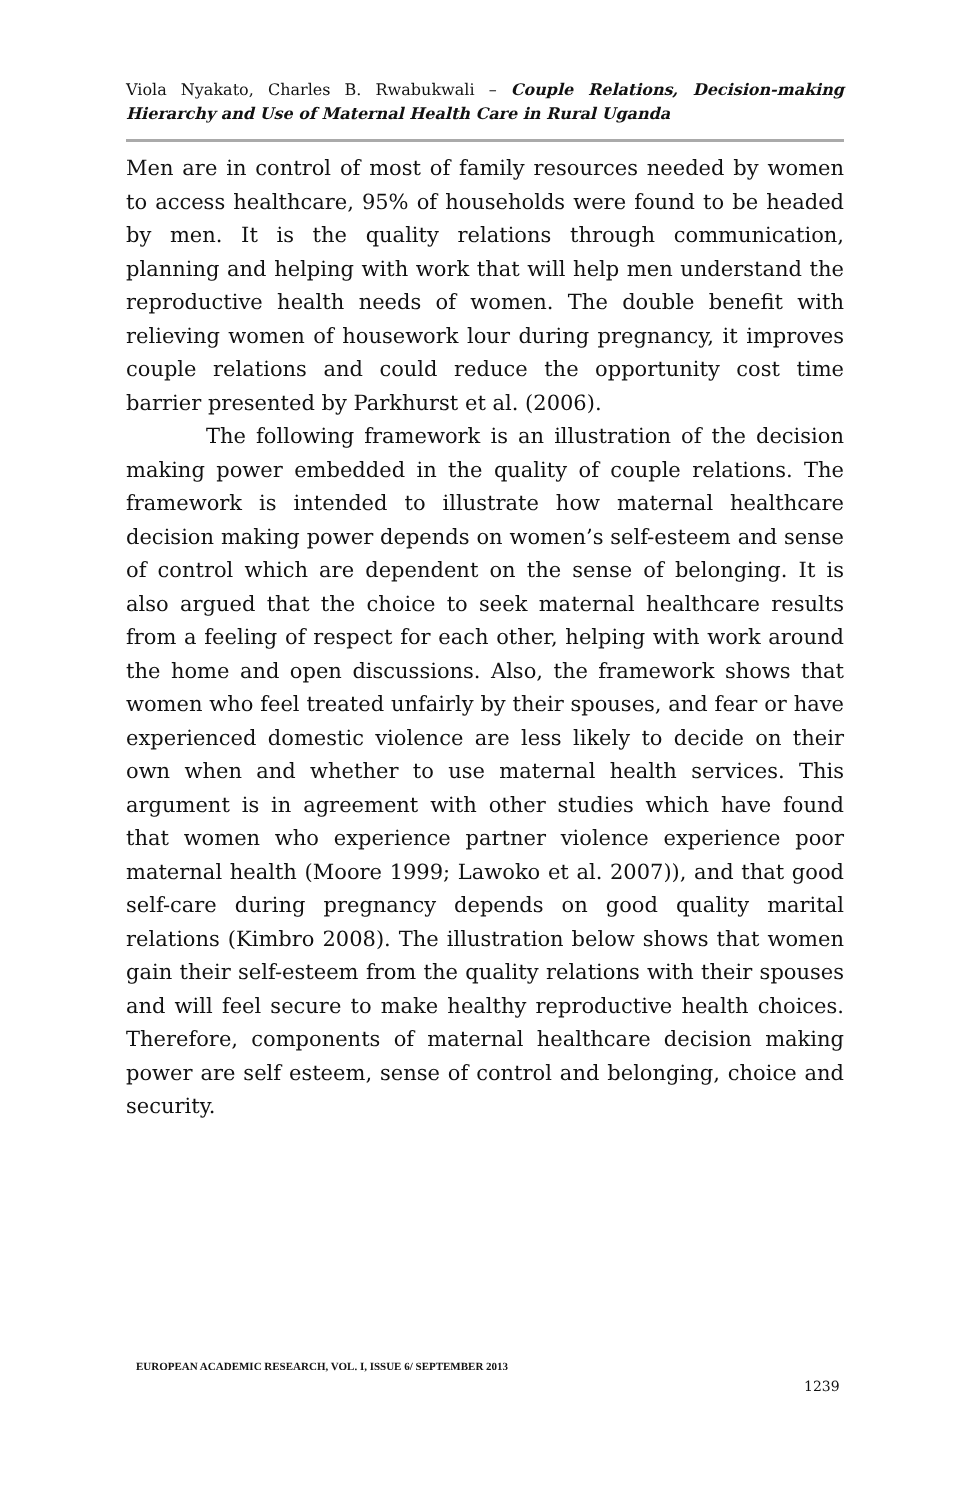Viola Nyakato, Charles B. Rwabukwali – Couple Relations, Decision-making Hierarchy and Use of Maternal Health Care in Rural Uganda
Men are in control of most of family resources needed by women to access healthcare, 95% of households were found to be headed by men. It is the quality relations through communication, planning and helping with work that will help men understand the reproductive health needs of women. The double benefit with relieving women of housework lour during pregnancy, it improves couple relations and could reduce the opportunity cost time barrier presented by Parkhurst et al. (2006).
The following framework is an illustration of the decision making power embedded in the quality of couple relations. The framework is intended to illustrate how maternal healthcare decision making power depends on women’s self-esteem and sense of control which are dependent on the sense of belonging. It is also argued that the choice to seek maternal healthcare results from a feeling of respect for each other, helping with work around the home and open discussions. Also, the framework shows that women who feel treated unfairly by their spouses, and fear or have experienced domestic violence are less likely to decide on their own when and whether to use maternal health services. This argument is in agreement with other studies which have found that women who experience partner violence experience poor maternal health (Moore 1999; Lawoko et al. 2007)), and that good self-care during pregnancy depends on good quality marital relations (Kimbro 2008). The illustration below shows that women gain their self-esteem from the quality relations with their spouses and will feel secure to make healthy reproductive health choices. Therefore, components of maternal healthcare decision making power are self esteem, sense of control and belonging, choice and security.
EUROPEAN ACADEMIC RESEARCH, VOL. I, ISSUE 6/ SEPTEMBER 2013
1239